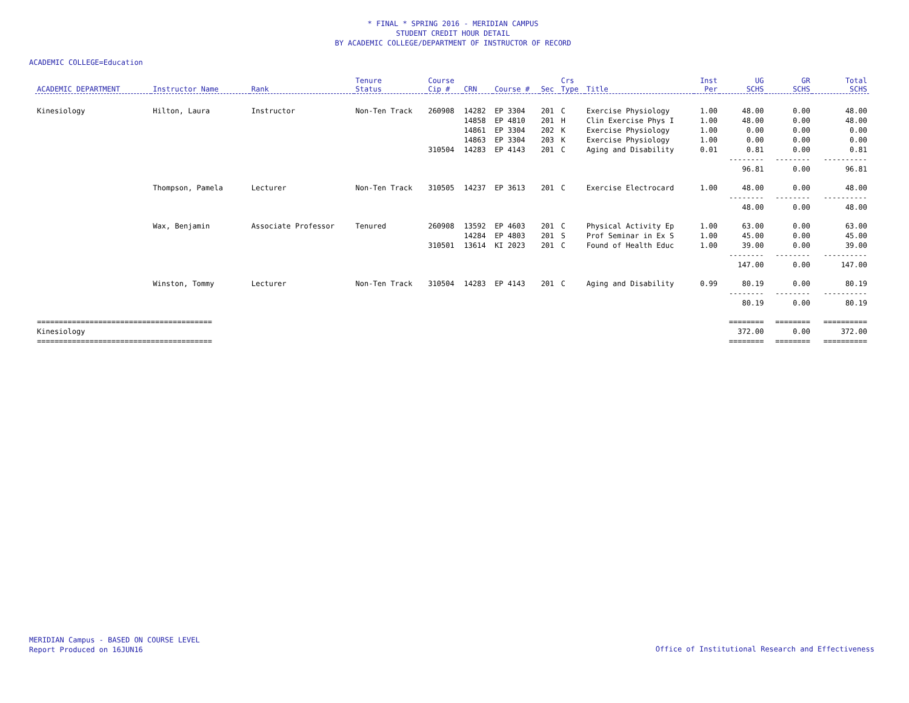* FINAL * SPRING 2016 - MERIDIAN CAMPUS
STUDENT CREDIT HOUR DETAIL
BY ACADEMIC COLLEGE/DEPARTMENT OF INSTRUCTOR OF RECORD
ACADEMIC COLLEGE=Education
| ACADEMIC DEPARTMENT | Instructor Name | Rank | Tenure Status | Course Cip # | CRN | Course # | Sec | Crs Type | Title | Inst Per | UG SCHS | GR SCHS | Total SCHS |
| --- | --- | --- | --- | --- | --- | --- | --- | --- | --- | --- | --- | --- | --- |
| Kinesiology | Hilton, Laura | Instructor | Non-Ten Track | 260908 | 14282 | EP 3304 | 201 | C | Exercise Physiology | 1.00 | 48.00 | 0.00 | 48.00 |
| | | | | | 14858 | EP 4810 | 201 | H | Clin Exercise Phys I | 1.00 | 48.00 | 0.00 | 48.00 |
| | | | | | 14861 | EP 3304 | 202 | K | Exercise Physiology | 1.00 | 0.00 | 0.00 | 0.00 |
| | | | | | 14863 | EP 3304 | 203 | K | Exercise Physiology | 1.00 | 0.00 | 0.00 | 0.00 |
| | | | | 310504 | 14283 | EP 4143 | 201 | C | Aging and Disability | 0.01 | 0.81 | 0.00 | 0.81 |
| | | | | | | | | | | | -------- | -------- | ---------- |
| | | | | | | | | | | | 96.81 | 0.00 | 96.81 |
| | Thompson, Pamela | Lecturer | Non-Ten Track | 310505 | 14237 | EP 3613 | 201 | C | Exercise Electrocard | 1.00 | 48.00 | 0.00 | 48.00 |
| | | | | | | | | | | | -------- | -------- | ---------- |
| | | | | | | | | | | | 48.00 | 0.00 | 48.00 |
| | Wax, Benjamin | Associate Professor | Tenured | 260908 | 13592 | EP 4603 | 201 | C | Physical Activity Ep | 1.00 | 63.00 | 0.00 | 63.00 |
| | | | | | 14284 | EP 4803 | 201 | S | Prof Seminar in Ex S | 1.00 | 45.00 | 0.00 | 45.00 |
| | | | | 310501 | 13614 | KI 2023 | 201 | C | Found of Health Educ | 1.00 | 39.00 | 0.00 | 39.00 |
| | | | | | | | | | | | -------- | -------- | ---------- |
| | | | | | | | | | | | 147.00 | 0.00 | 147.00 |
| | Winston, Tommy | Lecturer | Non-Ten Track | 310504 | 14283 | EP 4143 | 201 | C | Aging and Disability | 0.99 | 80.19 | 0.00 | 80.19 |
| | | | | | | | | | | | -------- | -------- | ---------- |
| | | | | | | | | | | | 80.19 | 0.00 | 80.19 |
| ======================================== | | | | | | | | | | | ======== | ======== | ========== |
| Kinesiology | | | | | | | | | | | 372.00 | 0.00 | 372.00 |
| ======================================== | | | | | | | | | | | ======== | ======== | ========== |
MERIDIAN Campus - BASED ON COURSE LEVEL
Report Produced on 16JUN16
Office of Institutional Research and Effectiveness